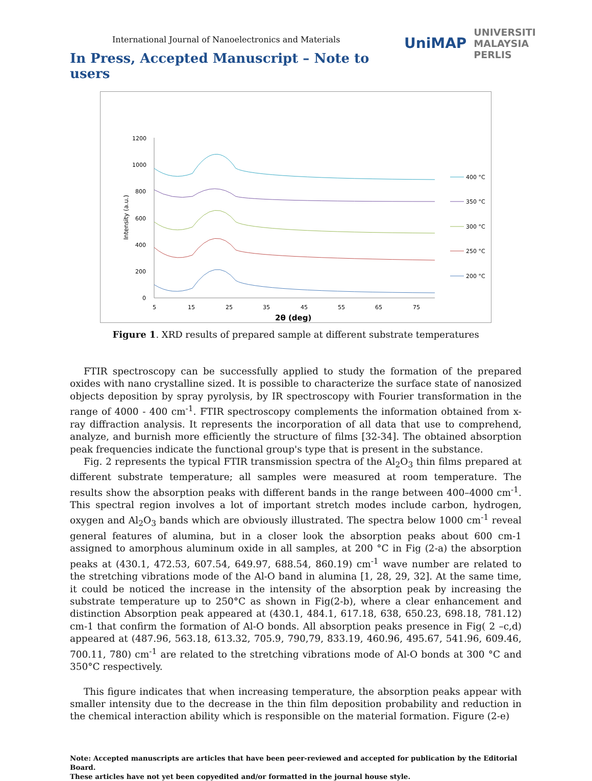International Journal of Nanoelectronics and Materials
In Press, Accepted Manuscript – Note to users
UniMAP UNIVERSITI
MALAYSIA
PERLIS
1200
1000
800
600
400
200
0
5
15
25
35
45
55
65
75
2θ (deg)
Intensity (a.u.)
400 °C
350 °C
300 °C
250 °C
200 °C
Figure 1. XRD results of prepared sample at different substrate temperatures
FTIR spectroscopy can be successfully applied to study the formation of the prepared oxides with nano crystalline sized. It is possible to characterize the surface state of nanosized objects deposition by spray pyrolysis, by IR spectroscopy with Fourier transformation in the range of 4000 - 400 cm<sup>-1</sup>. FTIR spectroscopy complements the information obtained from x-ray diffraction analysis. It represents the incorporation of all data that use to comprehend, analyze, and burnish more efficiently the structure of films [32-34]. The obtained absorption peak frequencies indicate the functional group's type that is present in the substance.
Fig. 2 represents the typical FTIR transmission spectra of the Al<sub>2</sub>O<sub>3</sub> thin films prepared at different substrate temperature; all samples were measured at room temperature. The results show the absorption peaks with different bands in the range between 400–4000 cm<sup>-1</sup>. This spectral region involves a lot of important stretch modes include carbon, hydrogen, oxygen and Al<sub>2</sub>O<sub>3</sub> bands which are obviously illustrated. The spectra below 1000 cm<sup>-1</sup> reveal general features of alumina, but in a closer look the absorption peaks about 600 cm-1 assigned to amorphous aluminum oxide in all samples, at 200 °C in Fig (2-a) the absorption peaks at (430.1, 472.53, 607.54, 649.97, 688.54, 860.19) cm<sup>-1</sup> wave number are related to the stretching vibrations mode of the Al-O band in alumina [1, 28, 29, 32]. At the same time, it could be noticed the increase in the intensity of the absorption peak by increasing the substrate temperature up to 250°C as shown in Fig(2-b), where a clear enhancement and distinction Absorption peak appeared at (430.1, 484.1, 617.18, 638, 650.23, 698.18, 781.12) cm-1 that confirm the formation of Al-O bonds. All absorption peaks presence in Fig( 2 –c,d) appeared at (487.96, 563.18, 613.32, 705.9, 790,79, 833.19, 460.96, 495.67, 541.96, 609.46, 700.11, 780) cm<sup>-1</sup> are related to the stretching vibrations mode of Al-O bonds at 300 °C and 350°C respectively.
This figure indicates that when increasing temperature, the absorption peaks appear with smaller intensity due to the decrease in the thin film deposition probability and reduction in the chemical interaction ability which is responsible on the material formation. Figure (2-e)
Note: Accepted manuscripts are articles that have been peer-reviewed and accepted for publication by the Editorial Board.
These articles have not yet been copyedited and/or formatted in the journal house style.